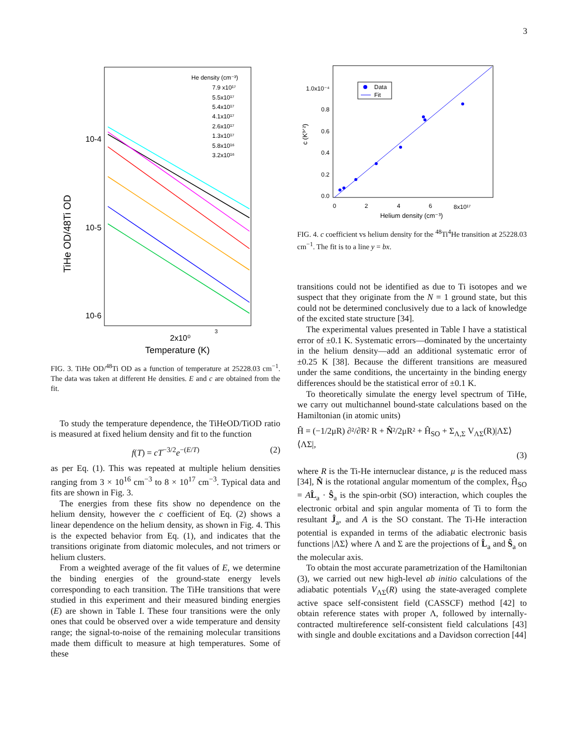3
TiHe OD/48Ti OD
10-4
10-5
10-6
2x10⁰
3
Temperature (K)
He density (cm⁻³)
7.9 x10¹⁷
5.5x10¹⁷
5.4x10¹⁷
4.1x10¹⁷
2.6x10¹⁷
1.3x10¹⁷
5.8x10¹⁶
3.2x10¹⁶
FIG. 3. TiHe OD/<sup>48</sup>Ti OD as a function of temperature at 25228.03 cm<sup>−1</sup>. The data was taken at different He densities. E and c are obtained from the fit.
To study the temperature dependence, the TiHeOD/TiOD ratio is measured at fixed helium density and fit to the function
f(T) = cT<sup>−3/2</sup>e<sup>−(E/T)</sup> (2)
as per Eq. (1). This was repeated at multiple helium densities ranging from 3 × 10<sup>16</sup> cm<sup>−3</sup> to 8 × 10<sup>17</sup> cm<sup>−3</sup>. Typical data and fits are shown in Fig. 3.
The energies from these fits show no dependence on the helium density, however the c coefficient of Eq. (2) shows a linear dependence on the helium density, as shown in Fig. 4. This is the expected behavior from Eq. (1), and indicates that the transitions originate from diatomic molecules, and not trimers or helium clusters.
From a weighted average of the fit values of E, we determine the binding energies of the ground-state energy levels corresponding to each transition. The TiHe transitions that were studied in this experiment and their measured binding energies (E) are shown in Table I. These four transitions were the only ones that could be observed over a wide temperature and density range; the signal-to-noise of the remaining molecular transitions made them difficult to measure at high temperatures. Some of these
c (K³ᐟ²)
1.0x10⁻⁴
0.8
0.6
0.4
0.2
0.0
0
2
4
6
8x10¹⁷
Helium density (cm⁻³)
Data
Fit
FIG. 4. c coefficient vs helium density for the <sup>48</sup>Ti<sup>4</sup>He transition at 25228.03 cm<sup>−1</sup>. The fit is to a line y = bx.
transitions could not be identified as due to Ti isotopes and we suspect that they originate from the N = 1 ground state, but this could not be determined conclusively due to a lack of knowledge of the excited state structure [34].
The experimental values presented in Table I have a statistical error of ±0.1 K. Systematic errors—dominated by the uncertainty in the helium density—add an additional systematic error of ±0.25 K [38]. Because the different transitions are measured under the same conditions, the uncertainty in the binding energy differences should be the statistical error of ±0.1 K.
To theoretically simulate the energy level spectrum of TiHe, we carry out multichannel bound-state calculations based on the Hamiltonian (in atomic units)
Ĥ = (−1/2μR) ∂²/∂R² R + N̂²/2μR² + Ĥ<sub>SO</sub> + Σ<sub>Λ,Σ</sub> V<sub>ΛΣ</sub>(R)|ΛΣ⟩⟨ΛΣ|,
(3)
where R is the Ti-He internuclear distance, μ is the reduced mass [34], N̂ is the rotational angular momentum of the complex, Ĥ<sub>SO</sub> = AL̂<sub>a</sub> · Ŝ<sub>a</sub> is the spin-orbit (SO) interaction, which couples the electronic orbital and spin angular momenta of Ti to form the resultant Ĵ<sub>a</sub>, and A is the SO constant. The Ti-He interaction potential is expanded in terms of the adiabatic electronic basis functions |ΛΣ⟩ where Λ and Σ are the projections of L̂<sub>a</sub> and Ŝ<sub>a</sub> on the molecular axis.
To obtain the most accurate parametrization of the Hamiltonian (3), we carried out new high-level ab initio calculations of the adiabatic potentials V<sub>ΛΣ</sub>(R) using the state-averaged complete active space self-consistent field (CASSCF) method [42] to obtain reference states with proper Λ, followed by internally-contracted multireference self-consistent field calculations [43] with single and double excitations and a Davidson correction [44]